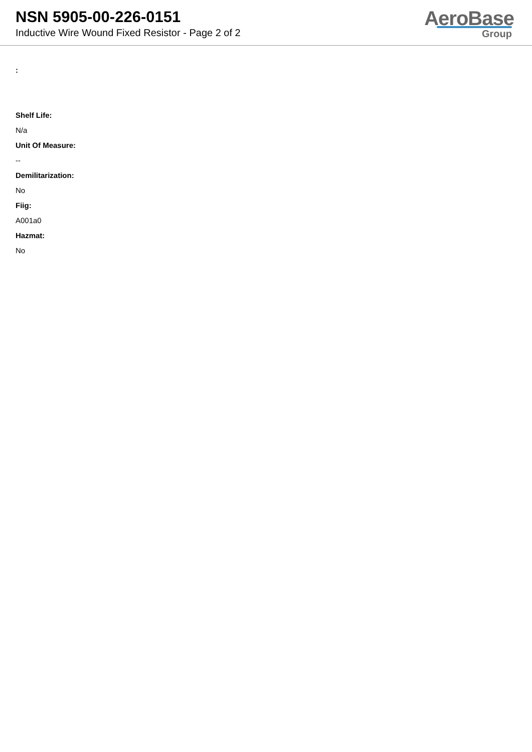NSN 5905-00-226-0151
Inductive Wire Wound Fixed Resistor - Page 2 of 2
AeroBase
Group
:
Shelf Life:
N/a
Unit Of Measure:
--
Demilitarization:
No
Fiig:
A001a0
Hazmat:
No